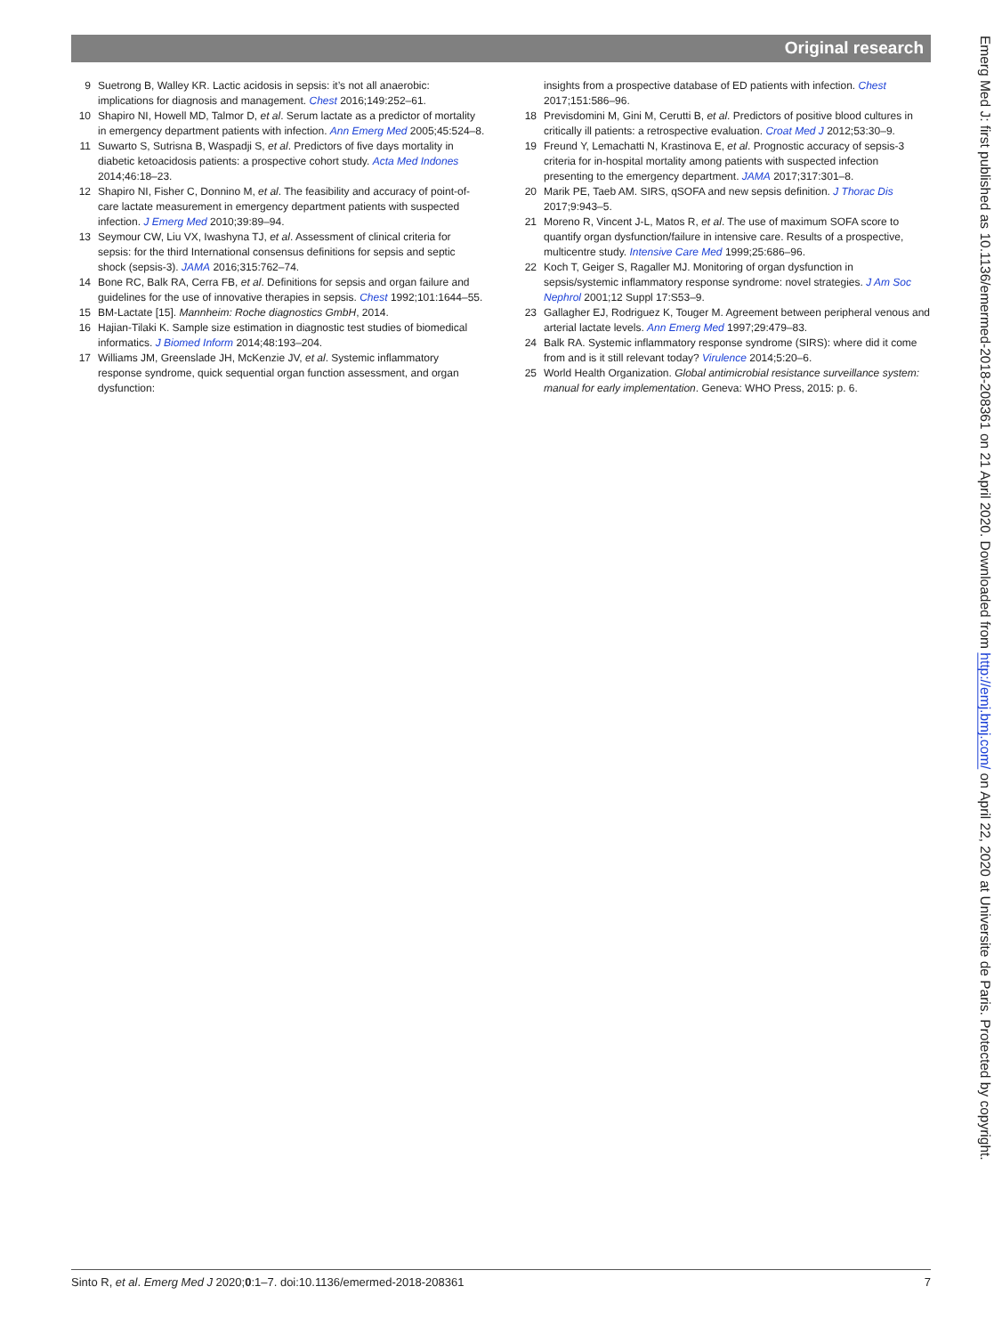Original research
9 Suetrong B, Walley KR. Lactic acidosis in sepsis: it’s not all anaerobic: implications for diagnosis and management. Chest 2016;149:252–61.
10 Shapiro NI, Howell MD, Talmor D, et al. Serum lactate as a predictor of mortality in emergency department patients with infection. Ann Emerg Med 2005;45:524–8.
11 Suwarto S, Sutrisna B, Waspadji S, et al. Predictors of five days mortality in diabetic ketoacidosis patients: a prospective cohort study. Acta Med Indones 2014;46:18–23.
12 Shapiro NI, Fisher C, Donnino M, et al. The feasibility and accuracy of point-of-care lactate measurement in emergency department patients with suspected infection. J Emerg Med 2010;39:89–94.
13 Seymour CW, Liu VX, Iwashyna TJ, et al. Assessment of clinical criteria for sepsis: for the third International consensus definitions for sepsis and septic shock (sepsis-3). JAMA 2016;315:762–74.
14 Bone RC, Balk RA, Cerra FB, et al. Definitions for sepsis and organ failure and guidelines for the use of innovative therapies in sepsis. Chest 1992;101:1644–55.
15 BM-Lactate [15]. Mannheim: Roche diagnostics GmbH, 2014.
16 Hajian-Tilaki K. Sample size estimation in diagnostic test studies of biomedical informatics. J Biomed Inform 2014;48:193–204.
17 Williams JM, Greenslade JH, McKenzie JV, et al. Systemic inflammatory response syndrome, quick sequential organ function assessment, and organ dysfunction:
insights from a prospective database of ED patients with infection. Chest 2017;151:586–96.
18 Previsdomini M, Gini M, Cerutti B, et al. Predictors of positive blood cultures in critically ill patients: a retrospective evaluation. Croat Med J 2012;53:30–9.
19 Freund Y, Lemachatti N, Krastinova E, et al. Prognostic accuracy of sepsis-3 criteria for in-hospital mortality among patients with suspected infection presenting to the emergency department. JAMA 2017;317:301–8.
20 Marik PE, Taeb AM. SIRS, qSOFA and new sepsis definition. J Thorac Dis 2017;9:943–5.
21 Moreno R, Vincent J-L, Matos R, et al. The use of maximum SOFA score to quantify organ dysfunction/failure in intensive care. Results of a prospective, multicentre study. Intensive Care Med 1999;25:686–96.
22 Koch T, Geiger S, Ragaller MJ. Monitoring of organ dysfunction in sepsis/systemic inflammatory response syndrome: novel strategies. J Am Soc Nephrol 2001;12 Suppl 17:S53–9.
23 Gallagher EJ, Rodriguez K, Touger M. Agreement between peripheral venous and arterial lactate levels. Ann Emerg Med 1997;29:479–83.
24 Balk RA. Systemic inflammatory response syndrome (SIRS): where did it come from and is it still relevant today? Virulence 2014;5:20–6.
25 World Health Organization. Global antimicrobial resistance surveillance system: manual for early implementation. Geneva: WHO Press, 2015: p. 6.
Sinto R, et al. Emerg Med J 2020;0:1–7. doi:10.1136/emermed-2018-208361 7
Emerg Med J: first published as 10.1136/emermed-2018-208361 on 21 April 2020. Downloaded from http://emj.bmj.com/ on April 22, 2020 at Universite de Paris. Protected by copyright.